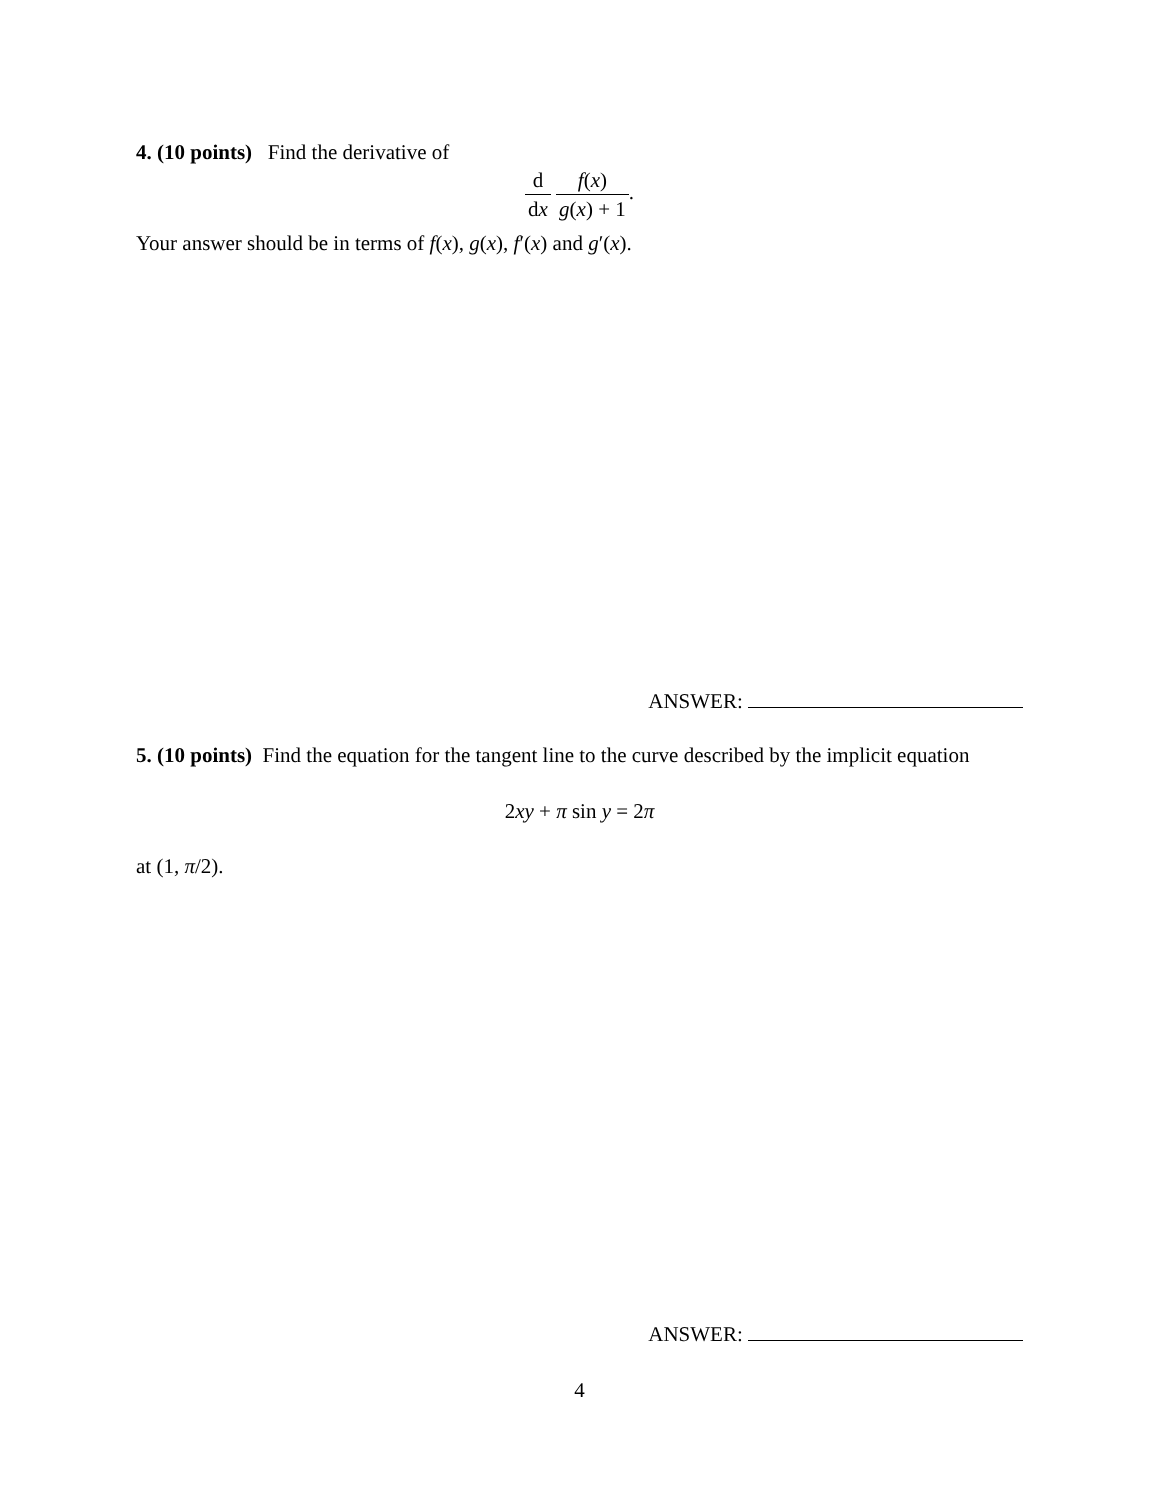4. (10 points) Find the derivative of
d dx f(x) g(x) + 1.
Your answer should be in terms of f(x), g(x), f′(x) and g′(x).
ANSWER:
5. (10 points) Find the equation for the tangent line to the curve described by the implicit equation
2xy + π sin y = 2π
at (1, π/2).
ANSWER:
4